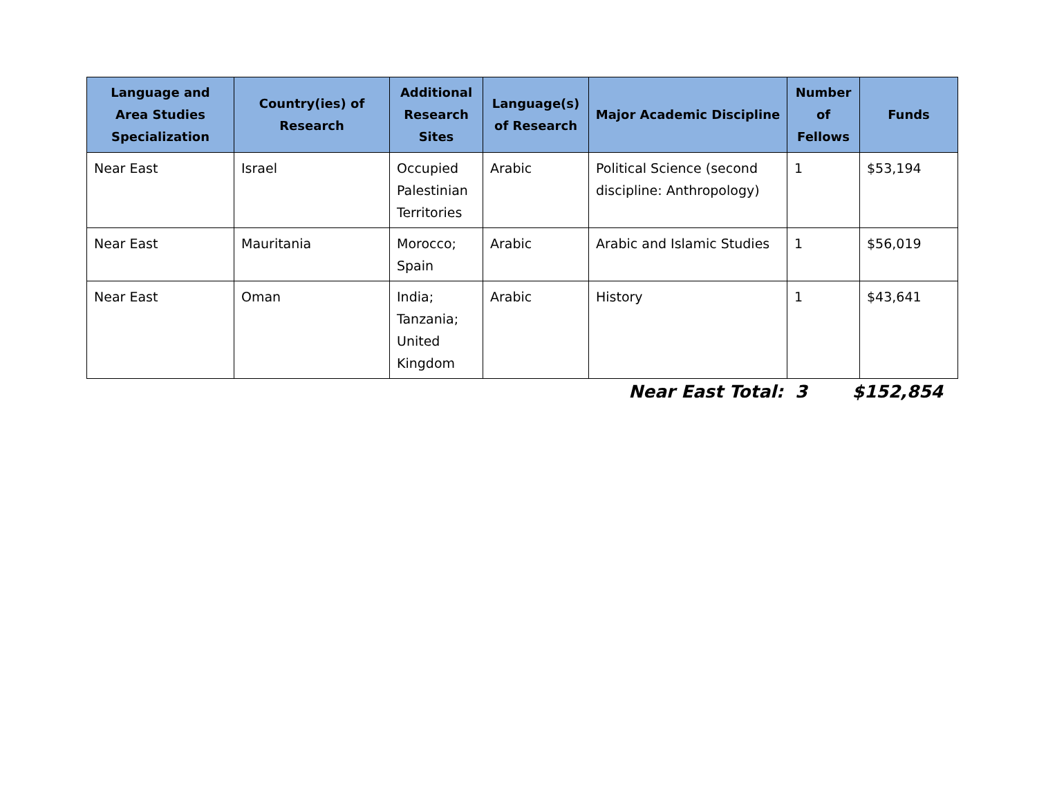| Language and Area Studies Specialization | Country(ies) of Research | Additional Research Sites | Language(s) of Research | Major Academic Discipline | Number of Fellows | Funds |
| --- | --- | --- | --- | --- | --- | --- |
| Near East | Israel | Occupied Palestinian Territories | Arabic | Political Science (second discipline: Anthropology) | 1 | $53,194 |
| Near East | Mauritania | Morocco; Spain | Arabic | Arabic and Islamic Studies | 1 | $56,019 |
| Near East | Oman | India; Tanzania; United Kingdom | Arabic | History | 1 | $43,641 |
Near East Total: 3 $152,854